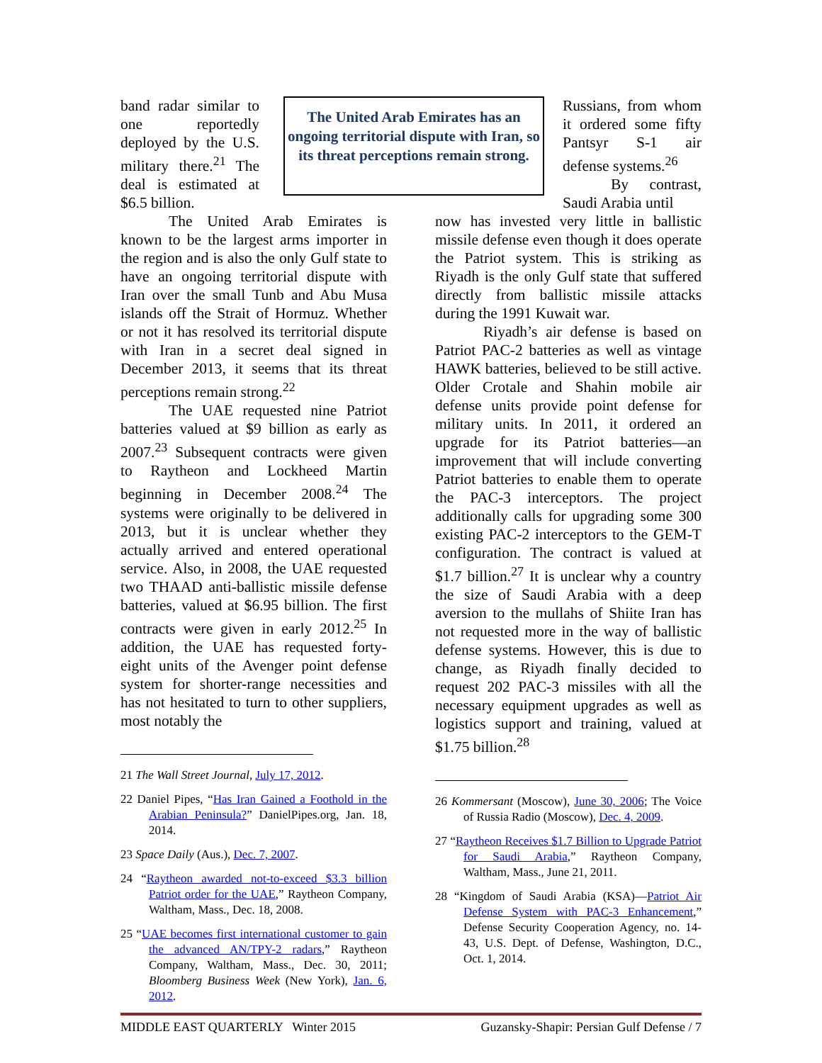The United Arab Emirates has an ongoing territorial dispute with Iran, so its threat perceptions remain strong.
band radar similar to one reportedly deployed by the U.S. military there.<sup>21</sup> The deal is estimated at $6.5 billion.
The United Arab Emirates is known to be the largest arms importer in the region and is also the only Gulf state to have an ongoing territorial dispute with Iran over the small Tunb and Abu Musa islands off the Strait of Hormuz. Whether or not it has resolved its territorial dispute with Iran in a secret deal signed in December 2013, it seems that its threat perceptions remain strong.<sup>22</sup>
The UAE requested nine Patriot batteries valued at $9 billion as early as 2007.<sup>23</sup> Subsequent contracts were given to Raytheon and Lockheed Martin beginning in December 2008.<sup>24</sup> The systems were originally to be delivered in 2013, but it is unclear whether they actually arrived and entered operational service. Also, in 2008, the UAE requested two THAAD anti-ballistic missile defense batteries, valued at $6.95 billion. The first contracts were given in early 2012.<sup>25</sup> In addition, the UAE has requested forty-eight units of the Avenger point defense system for shorter-range necessities and has not hesitated to turn to other suppliers, most notably the
21 The Wall Street Journal, July 17, 2012.
22 Daniel Pipes, “Has Iran Gained a Foothold in the Arabian Peninsula?” DanielPipes.org, Jan. 18, 2014.
23 Space Daily (Aus.), Dec. 7, 2007.
24 “Raytheon awarded not-to-exceed $3.3 billion Patriot order for the UAE,” Raytheon Company, Waltham, Mass., Dec. 18, 2008.
25 “UAE becomes first international customer to gain the advanced AN/TPY-2 radars,” Raytheon Company, Waltham, Mass., Dec. 30, 2011; Bloomberg Business Week (New York), Jan. 6, 2012.
Russians, from whom it ordered some fifty Pantsyr S-1 air defense systems.<sup>26</sup>
By contrast, Saudi Arabia until
now has invested very little in ballistic missile defense even though it does operate the Patriot system. This is striking as Riyadh is the only Gulf state that suffered directly from ballistic missile attacks during the 1991 Kuwait war.
Riyadh’s air defense is based on Patriot PAC-2 batteries as well as vintage HAWK batteries, believed to be still active. Older Crotale and Shahin mobile air defense units provide point defense for military units. In 2011, it ordered an upgrade for its Patriot batteries—an improvement that will include converting Patriot batteries to enable them to operate the PAC-3 interceptors. The project additionally calls for upgrading some 300 existing PAC-2 interceptors to the GEM-T configuration. The contract is valued at $1.7 billion.<sup>27</sup> It is unclear why a country the size of Saudi Arabia with a deep aversion to the mullahs of Shiite Iran has not requested more in the way of ballistic defense systems. However, this is due to change, as Riyadh finally decided to request 202 PAC-3 missiles with all the necessary equipment upgrades as well as logistics support and training, valued at $1.75 billion.<sup>28</sup>
26 Kommersant (Moscow), June 30, 2006; The Voice of Russia Radio (Moscow), Dec. 4, 2009.
27 “Raytheon Receives $1.7 Billion to Upgrade Patriot for Saudi Arabia,” Raytheon Company, Waltham, Mass., June 21, 2011.
28 “Kingdom of Saudi Arabia (KSA)—Patriot Air Defense System with PAC-3 Enhancement,” Defense Security Cooperation Agency, no. 14-43, U.S. Dept. of Defense, Washington, D.C., Oct. 1, 2014.
MIDDLE EAST QUARTERLY Winter 2015 Guzansky-Shapir: Persian Gulf Defense / 7